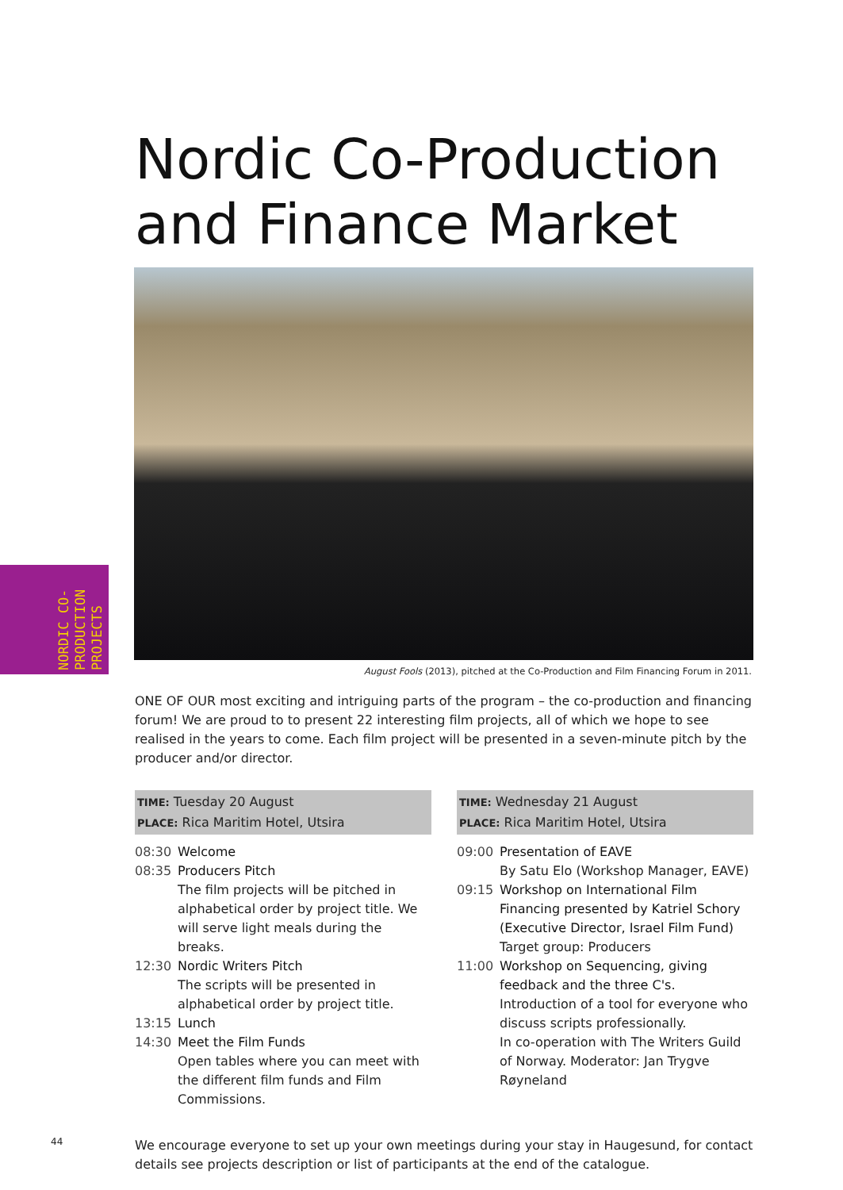NORDIC CO-PRODUCTION PROJECTS
Nordic Co-Production
and Finance Market
August Fools (2013), pitched at the Co-Production and Film Financing Forum in 2011.
ONE OF OUR most exciting and intriguing parts of the program – the co-production and financing forum! We are proud to to present 22 interesting film projects, all of which we hope to see realised in the years to come. Each film project will be presented in a seven-minute pitch by the producer and/or director.
TIME: Tuesday 20 August
PLACE: Rica Maritim Hotel, Utsira
| 08:30 | Welcome |
| 08:35 | Producers Pitch The film projects will be pitched in alphabetical order by project title. We will serve light meals during the breaks. |
| 12:30 | Nordic Writers Pitch The scripts will be presented in alphabetical order by project title. |
| 13:15 | Lunch |
| 14:30 | Meet the Film Funds Open tables where you can meet with the different film funds and Film Commissions. |
TIME: Wednesday 21 August
PLACE: Rica Maritim Hotel, Utsira
| 09:00 | Presentation of EAVE By Satu Elo (Workshop Manager, EAVE) |
| 09:15 | Workshop on International Film Financing presented by Katriel Schory (Executive Director, Israel Film Fund) Target group: Producers |
| 11:00 | Workshop on Sequencing, giving feedback and the three C's. Introduction of a tool for everyone who discuss scripts professionally. In co-operation with The Writers Guild of Norway. Moderator: Jan Trygve Røyneland |
We encourage everyone to set up your own meetings during your stay in Haugesund, for contact details see projects description or list of participants at the end of the catalogue.
44